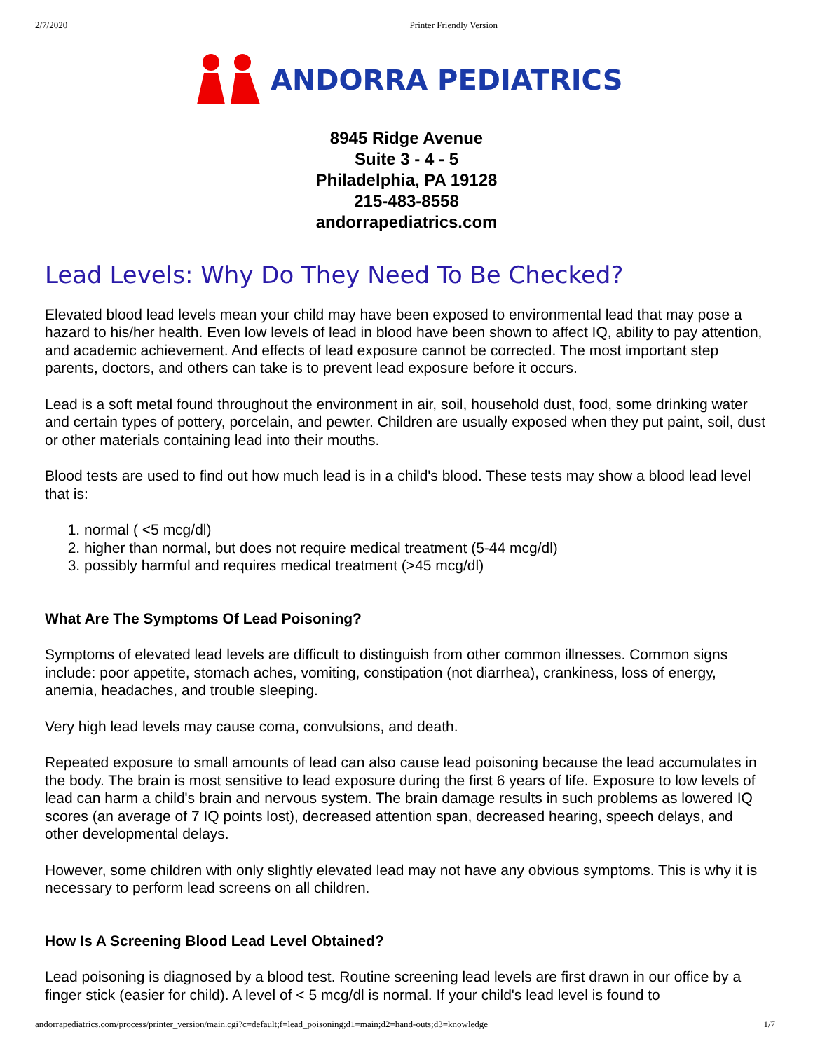2/7/2020 Printer Friendly Version
ANDORRA PEDIATRICS
8945 Ridge Avenue
Suite 3 - 4 - 5
Philadelphia, PA 19128
215-483-8558
andorrapediatrics.com
Lead Levels: Why Do They Need To Be Checked?
Elevated blood lead levels mean your child may have been exposed to environmental lead that may pose a hazard to his/her health. Even low levels of lead in blood have been shown to affect IQ, ability to pay attention, and academic achievement. And effects of lead exposure cannot be corrected. The most important step parents, doctors, and others can take is to prevent lead exposure before it occurs.
Lead is a soft metal found throughout the environment in air, soil, household dust, food, some drinking water and certain types of pottery, porcelain, and pewter. Children are usually exposed when they put paint, soil, dust or other materials containing lead into their mouths.
Blood tests are used to find out how much lead is in a child's blood. These tests may show a blood lead level that is:
1. normal ( <5 mcg/dl)
2. higher than normal, but does not require medical treatment (5-44 mcg/dl)
3. possibly harmful and requires medical treatment (>45 mcg/dl)
What Are The Symptoms Of Lead Poisoning?
Symptoms of elevated lead levels are difficult to distinguish from other common illnesses. Common signs include: poor appetite, stomach aches, vomiting, constipation (not diarrhea), crankiness, loss of energy, anemia, headaches, and trouble sleeping.
Very high lead levels may cause coma, convulsions, and death.
Repeated exposure to small amounts of lead can also cause lead poisoning because the lead accumulates in the body. The brain is most sensitive to lead exposure during the first 6 years of life. Exposure to low levels of lead can harm a child's brain and nervous system. The brain damage results in such problems as lowered IQ scores (an average of 7 IQ points lost), decreased attention span, decreased hearing, speech delays, and other developmental delays.
However, some children with only slightly elevated lead may not have any obvious symptoms. This is why it is necessary to perform lead screens on all children.
How Is A Screening Blood Lead Level Obtained?
Lead poisoning is diagnosed by a blood test. Routine screening lead levels are first drawn in our office by a finger stick (easier for child). A level of < 5 mcg/dl is normal. If your child's lead level is found to
andorrapediatrics.com/process/printer_version/main.cgi?c=default;f=lead_poisoning;d1=main;d2=hand-outs;d3=knowledge 1/7